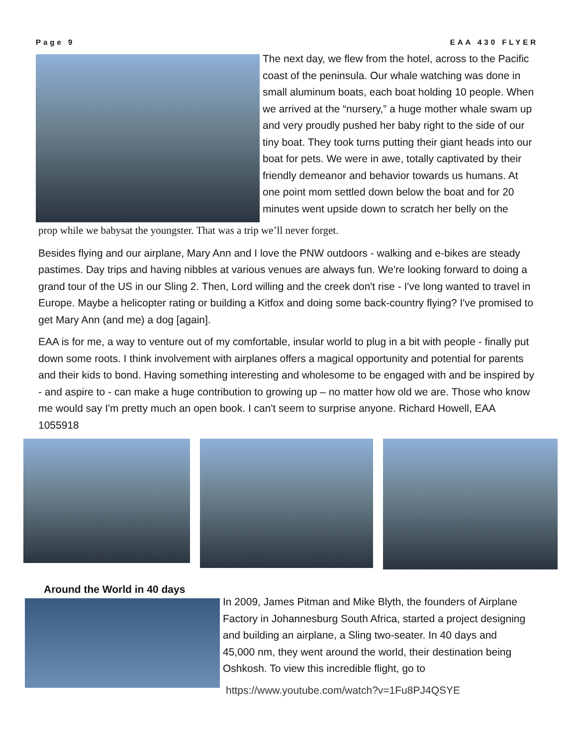Page 9 EAA 430 FLYER
The next day, we flew from the hotel, across to the Pacific coast of the peninsula. Our whale watching was done in small aluminum boats, each boat holding 10 people. When we arrived at the “nursery,” a huge mother whale swam up and very proudly pushed her baby right to the side of our tiny boat. They took turns putting their giant heads into our boat for pets. We were in awe, totally captivated by their friendly demeanor and behavior towards us humans. At one point mom settled down below the boat and for 20 minutes went upside down to scratch her belly on the
prop while we babysat the youngster. That was a trip we’ll never forget.
Besides flying and our airplane, Mary Ann and I love the PNW outdoors - walking and e-bikes are steady pastimes. Day trips and having nibbles at various venues are always fun. We're looking forward to doing a grand tour of the US in our Sling 2. Then, Lord willing and the creek don't rise - I've long wanted to travel in Europe. Maybe a helicopter rating or building a Kitfox and doing some back-country flying? I've promised to get Mary Ann (and me) a dog [again].
EAA is for me, a way to venture out of my comfortable, insular world to plug in a bit with people - finally put down some roots. I think involvement with airplanes offers a magical opportunity and potential for parents and their kids to bond. Having something interesting and wholesome to be engaged with and be inspired by - and aspire to - can make a huge contribution to growing up – no matter how old we are. Those who know me would say I'm pretty much an open book. I can't seem to surprise anyone. Richard Howell, EAA 1055918
Around the World in 40 days
In 2009, James Pitman and Mike Blyth, the founders of Airplane Factory in Johannesburg South Africa, started a project designing and building an airplane, a Sling two-seater. In 40 days and 45,000 nm, they went around the world, their destination being Oshkosh. To view this incredible flight, go to
https://www.youtube.com/watch?v=1Fu8PJ4QSYE